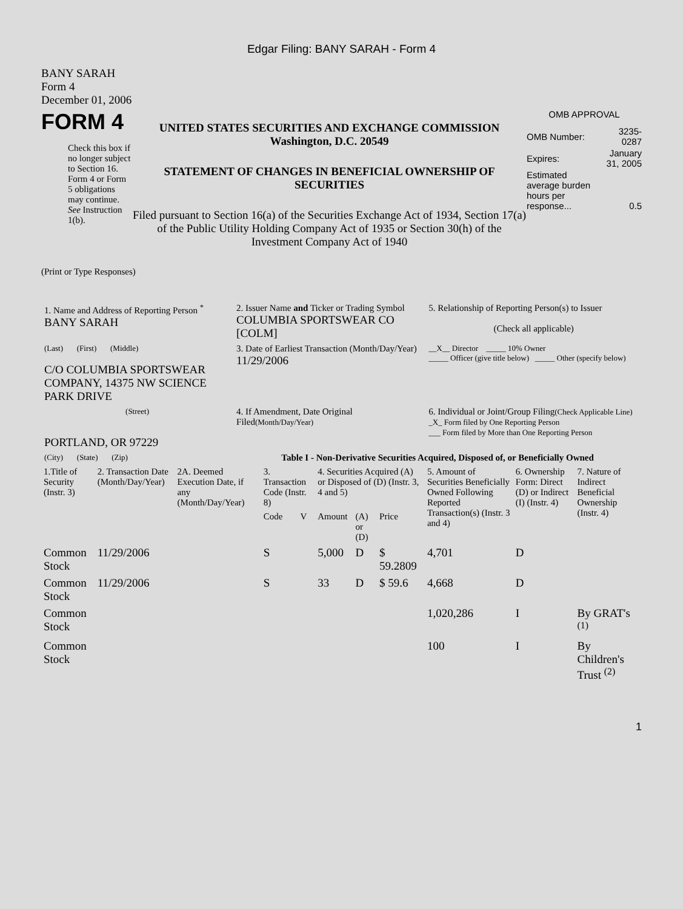Edgar Filing: BANY SARAH - Form 4
BANY SARAH
Form 4
December 01, 2006
FORM 4
Check this box if no longer subject to Section 16. Form 4 or Form 5 obligations may continue. See Instruction 1(b).
UNITED STATES SECURITIES AND EXCHANGE COMMISSION
Washington, D.C. 20549
STATEMENT OF CHANGES IN BENEFICIAL OWNERSHIP OF SECURITIES
Filed pursuant to Section 16(a) of the Securities Exchange Act of 1934, Section 17(a) of the Public Utility Holding Company Act of 1935 or Section 30(h) of the Investment Company Act of 1940
OMB APPROVAL
| OMB Number: | 3235-0287 |
| Expires: | January 31, 2005 |
| Estimated average burden hours per response... | 0.5 |
(Print or Type Responses)
| 1. Name and Address of Reporting Person <sup>*</sup> BANY SARAH | 2. Issuer Name and Ticker or Trading Symbol COLUMBIA SPORTSWEAR CO [COLM] | 5. Relationship of Reporting Person(s) to Issuer (Check all applicable) |
| (Last) (First) (Middle) C/O COLUMBIA SPORTSWEAR COMPANY, 14375 NW SCIENCE PARK DRIVE | 3. Date of Earliest Transaction (Month/Day/Year) 11/29/2006 | __X__ Director _____ 10% Owner _____ Officer (give title below) _____ Other (specify below) |
| (Street) PORTLAND, OR 97229 | 4. If Amendment, Date Original Filed (Month/Day/Year) | 6. Individual or Joint/Group Filing (Check Applicable Line) _X_ Form filed by One Reporting Person ___ Form filed by More than One Reporting Person |
| (City) (State) (Zip) | Table I - Non-Derivative Securities Acquired, Disposed of, or Beneficially Owned | |
| 1.Title of Security (Instr. 3) | 2. Transaction Date (Month/Day/Year) | 2A. Deemed Execution Date, if any (Month/Day/Year) | 3. Transaction Code (Instr. 8) | | 4. Securities Acquired (A) or Disposed of (D) (Instr. 3, 4 and 5) | | | 5. Amount of Securities Beneficially Owned Following Reported Transaction(s) (Instr. 3 and 4) | 6. Ownership Form: Direct (D) or Indirect (I) (Instr. 4) | 7. Nature of Indirect Beneficial Ownership (Instr. 4) |
| --- | --- | --- | --- | --- | --- | --- | --- | --- | --- | --- |
| | | | Code | V | Amount | (A) or (D) | Price | | | |
| Common Stock | 11/29/2006 | | S | | 5,000 | D | $ 59.2809 | 4,701 | D | |
| Common Stock | 11/29/2006 | | S | | 33 | D | $ 59.6 | 4,668 | D | |
| Common Stock | | | | | | | | 1,020,286 | I | By GRAT's <sup>(1)</sup> |
| Common Stock | | | | | | | | 100 | I | By Children's Trust <sup>(2)</sup> |
1